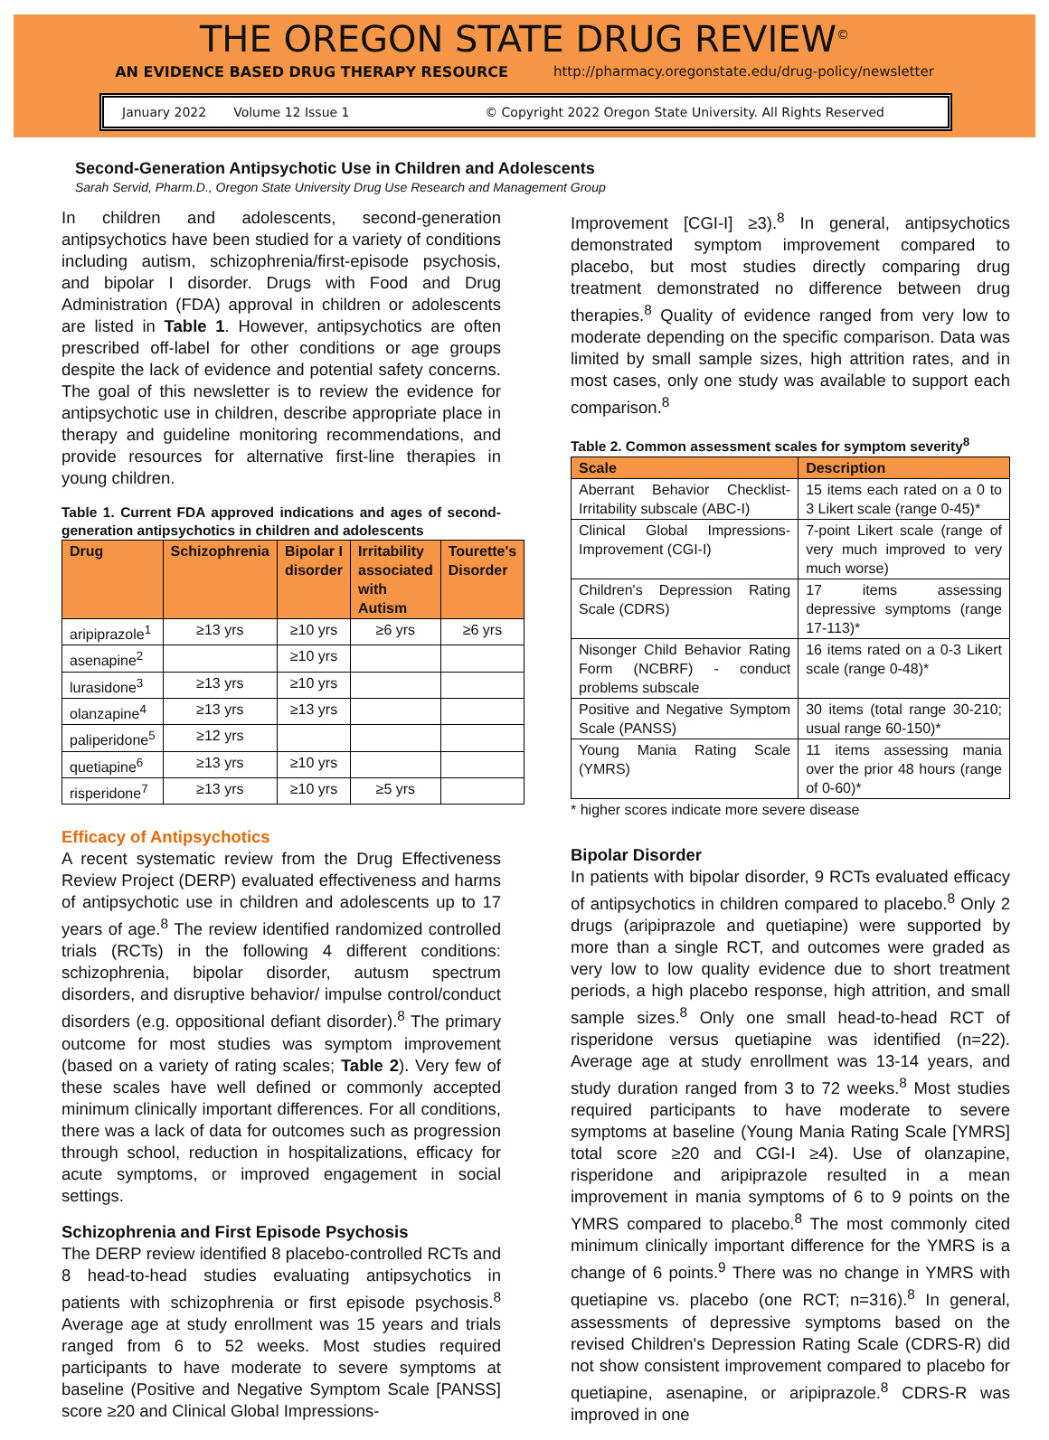THE OREGON STATE DRUG REVIEW<sup>©</sup>
AN EVIDENCE BASED DRUG THERAPY RESOURCE http://pharmacy.oregonstate.edu/drug-policy/newsletter
January 2022 Volume 12 Issue 1 © Copyright 2022 Oregon State University. All Rights Reserved
Second-Generation Antipsychotic Use in Children and Adolescents
Sarah Servid, Pharm.D., Oregon State University Drug Use Research and Management Group
In children and adolescents, second-generation antipsychotics have been studied for a variety of conditions including autism, schizophrenia/first-episode psychosis, and bipolar I disorder. Drugs with Food and Drug Administration (FDA) approval in children or adolescents are listed in Table 1. However, antipsychotics are often prescribed off-label for other conditions or age groups despite the lack of evidence and potential safety concerns. The goal of this newsletter is to review the evidence for antipsychotic use in children, describe appropriate place in therapy and guideline monitoring recommendations, and provide resources for alternative first-line therapies in young children.
Table 1. Current FDA approved indications and ages of second-generation antipsychotics in children and adolescents
| Drug | Schizophrenia | Bipolar I disorder | Irritability associated with Autism | Tourette's Disorder |
| --- | --- | --- | --- | --- |
| aripiprazole<sup>1</sup> | ≥13 yrs | ≥10 yrs | ≥6 yrs | ≥6 yrs |
| asenapine<sup>2</sup> | | ≥10 yrs | | |
| lurasidone<sup>3</sup> | ≥13 yrs | ≥10 yrs | | |
| olanzapine<sup>4</sup> | ≥13 yrs | ≥13 yrs | | |
| paliperidone<sup>5</sup> | ≥12 yrs | | | |
| quetiapine<sup>6</sup> | ≥13 yrs | ≥10 yrs | | |
| risperidone<sup>7</sup> | ≥13 yrs | ≥10 yrs | ≥5 yrs | |
Efficacy of Antipsychotics
A recent systematic review from the Drug Effectiveness Review Project (DERP) evaluated effectiveness and harms of antipsychotic use in children and adolescents up to 17 years of age.<sup>8</sup> The review identified randomized controlled trials (RCTs) in the following 4 different conditions: schizophrenia, bipolar disorder, autusm spectrum disorders, and disruptive behavior/ impulse control/conduct disorders (e.g. oppositional defiant disorder).<sup>8</sup> The primary outcome for most studies was symptom improvement (based on a variety of rating scales; Table 2). Very few of these scales have well defined or commonly accepted minimum clinically important differences. For all conditions, there was a lack of data for outcomes such as progression through school, reduction in hospitalizations, efficacy for acute symptoms, or improved engagement in social settings.
Schizophrenia and First Episode Psychosis
The DERP review identified 8 placebo-controlled RCTs and 8 head-to-head studies evaluating antipsychotics in patients with schizophrenia or first episode psychosis.<sup>8</sup> Average age at study enrollment was 15 years and trials ranged from 6 to 52 weeks. Most studies required participants to have moderate to severe symptoms at baseline (Positive and Negative Symptom Scale [PANSS] score ≥20 and Clinical Global Impressions-
Improvement [CGI-I] ≥3).<sup>8</sup> In general, antipsychotics demonstrated symptom improvement compared to placebo, but most studies directly comparing drug treatment demonstrated no difference between drug therapies.<sup>8</sup> Quality of evidence ranged from very low to moderate depending on the specific comparison. Data was limited by small sample sizes, high attrition rates, and in most cases, only one study was available to support each comparison.<sup>8</sup>
Table 2. Common assessment scales for symptom severity<sup>8</sup>
| Scale | Description |
| --- | --- |
| Aberrant Behavior Checklist-Irritability subscale (ABC-I) | 15 items each rated on a 0 to 3 Likert scale (range 0-45)* |
| Clinical Global Impressions-Improvement (CGI-I) | 7-point Likert scale (range of very much improved to very much worse) |
| Children's Depression Rating Scale (CDRS) | 17 items assessing depressive symptoms (range 17-113)* |
| Nisonger Child Behavior Rating Form (NCBRF) - conduct problems subscale | 16 items rated on a 0-3 Likert scale (range 0-48)* |
| Positive and Negative Symptom Scale (PANSS) | 30 items (total range 30-210; usual range 60-150)* |
| Young Mania Rating Scale (YMRS) | 11 items assessing mania over the prior 48 hours (range of 0-60)* |
* higher scores indicate more severe disease
Bipolar Disorder
In patients with bipolar disorder, 9 RCTs evaluated efficacy of antipsychotics in children compared to placebo.<sup>8</sup> Only 2 drugs (aripiprazole and quetiapine) were supported by more than a single RCT, and outcomes were graded as very low to low quality evidence due to short treatment periods, a high placebo response, high attrition, and small sample sizes.<sup>8</sup> Only one small head-to-head RCT of risperidone versus quetiapine was identified (n=22). Average age at study enrollment was 13-14 years, and study duration ranged from 3 to 72 weeks.<sup>8</sup> Most studies required participants to have moderate to severe symptoms at baseline (Young Mania Rating Scale [YMRS] total score ≥20 and CGI-I ≥4). Use of olanzapine, risperidone and aripiprazole resulted in a mean improvement in mania symptoms of 6 to 9 points on the YMRS compared to placebo.<sup>8</sup> The most commonly cited minimum clinically important difference for the YMRS is a change of 6 points.<sup>9</sup> There was no change in YMRS with quetiapine vs. placebo (one RCT; n=316).<sup>8</sup> In general, assessments of depressive symptoms based on the revised Children's Depression Rating Scale (CDRS-R) did not show consistent improvement compared to placebo for quetiapine, asenapine, or aripiprazole.<sup>8</sup> CDRS-R was improved in one